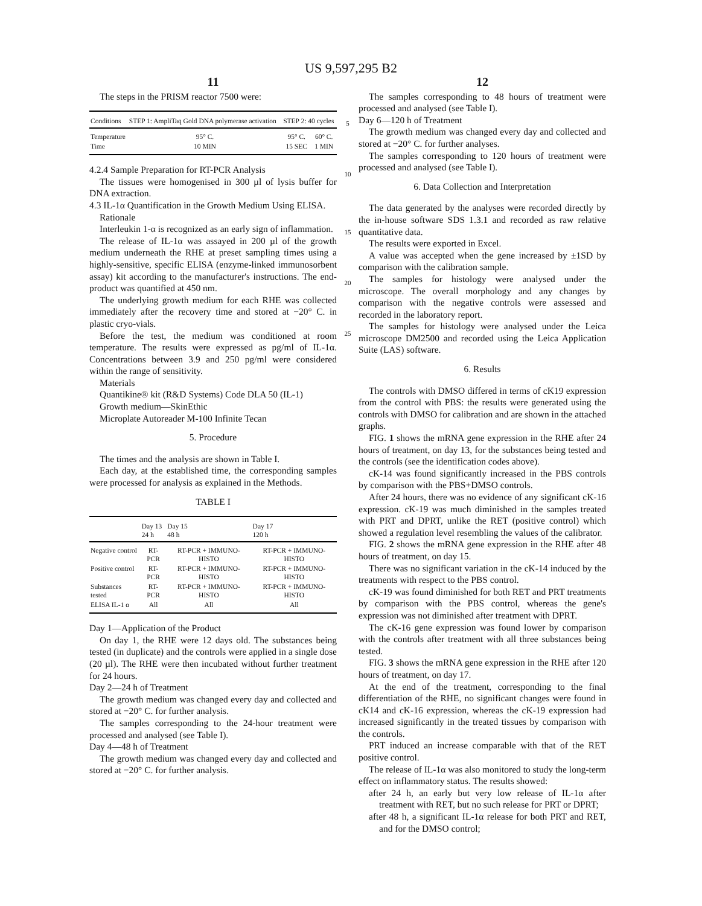US 9,597,295 B2
11
The steps in the PRISM reactor 7500 were:
| Conditions | STEP 1: AmpliTaq Gold DNA polymerase activation | STEP 2: 40 cycles | |
| --- | --- | --- | --- |
| Temperature | 95° C. | 95° C. | 60° C. |
| Time | 10 MIN | 15 SEC | 1 MIN |
4.2.4 Sample Preparation for RT-PCR Analysis
The tissues were homogenised in 300 µl of lysis buffer for DNA extraction.
4.3 IL-1α Quantification in the Growth Medium Using ELISA.
Rationale
Interleukin 1-α is recognized as an early sign of inflammation.
The release of IL-1α was assayed in 200 µl of the growth medium underneath the RHE at preset sampling times using a highly-sensitive, specific ELISA (enzyme-linked immunosorbent assay) kit according to the manufacturer's instructions. The end-product was quantified at 450 nm.
The underlying growth medium for each RHE was collected immediately after the recovery time and stored at −20° C. in plastic cryo-vials.
Before the test, the medium was conditioned at room temperature. The results were expressed as pg/ml of IL-1α. Concentrations between 3.9 and 250 pg/ml were considered within the range of sensitivity.
Materials
Quantikine® kit (R&D Systems) Code DLA 50 (IL-1)
Growth medium—SkinEthic
Microplate Autoreader M-100 Infinite Tecan
5. Procedure
The times and the analysis are shown in Table I.
Each day, at the established time, the corresponding samples were processed for analysis as explained in the Methods.
TABLE I
| | Day 13 24 h | Day 15 48 h | Day 17 120 h |
| --- | --- | --- | --- |
| Negative control | RT-PCR | RT-PCR + IMMUNO-HISTO | RT-PCR + IMMUNO-HISTO |
| Positive control | RT-PCR | RT-PCR + IMMUNO-HISTO | RT-PCR + IMMUNO-HISTO |
| Substances tested | RT-PCR | RT-PCR + IMMUNO-HISTO | RT-PCR + IMMUNO-HISTO |
| ELISA IL-1 α | All | All | All |
Day 1—Application of the Product
On day 1, the RHE were 12 days old. The substances being tested (in duplicate) and the controls were applied in a single dose (20 µl). The RHE were then incubated without further treatment for 24 hours.
Day 2—24 h of Treatment
The growth medium was changed every day and collected and stored at −20° C. for further analysis.
The samples corresponding to the 24-hour treatment were processed and analysed (see Table I).
Day 4—48 h of Treatment
The growth medium was changed every day and collected and stored at −20° C. for further analysis.
5
10
15
20
25
12
The samples corresponding to 48 hours of treatment were processed and analysed (see Table I).
Day 6—120 h of Treatment
The growth medium was changed every day and collected and stored at −20° C. for further analyses.
The samples corresponding to 120 hours of treatment were processed and analysed (see Table I).
6. Data Collection and Interpretation
The data generated by the analyses were recorded directly by the in-house software SDS 1.3.1 and recorded as raw relative quantitative data.
The results were exported in Excel.
A value was accepted when the gene increased by ±1SD by comparison with the calibration sample.
The samples for histology were analysed under the microscope. The overall morphology and any changes by comparison with the negative controls were assessed and recorded in the laboratory report.
The samples for histology were analysed under the Leica microscope DM2500 and recorded using the Leica Application Suite (LAS) software.
6. Results
The controls with DMSO differed in terms of cK19 expression from the control with PBS: the results were generated using the controls with DMSO for calibration and are shown in the attached graphs.
FIG. 1 shows the mRNA gene expression in the RHE after 24 hours of treatment, on day 13, for the substances being tested and the controls (see the identification codes above).
cK-14 was found significantly increased in the PBS controls by comparison with the PBS+DMSO controls.
After 24 hours, there was no evidence of any significant cK-16 expression. cK-19 was much diminished in the samples treated with PRT and DPRT, unlike the RET (positive control) which showed a regulation level resembling the values of the calibrator.
FIG. 2 shows the mRNA gene expression in the RHE after 48 hours of treatment, on day 15.
There was no significant variation in the cK-14 induced by the treatments with respect to the PBS control.
cK-19 was found diminished for both RET and PRT treatments by comparison with the PBS control, whereas the gene's expression was not diminished after treatment with DPRT.
The cK-16 gene expression was found lower by comparison with the controls after treatment with all three substances being tested.
FIG. 3 shows the mRNA gene expression in the RHE after 120 hours of treatment, on day 17.
At the end of the treatment, corresponding to the final differentiation of the RHE, no significant changes were found in cK14 and cK-16 expression, whereas the cK-19 expression had increased significantly in the treated tissues by comparison with the controls.
PRT induced an increase comparable with that of the RET positive control.
The release of IL-1α was also monitored to study the long-term effect on inflammatory status. The results showed:
after 24 h, an early but very low release of IL-1α after treatment with RET, but no such release for PRT or DPRT;
after 48 h, a significant IL-1α release for both PRT and RET, and for the DMSO control;